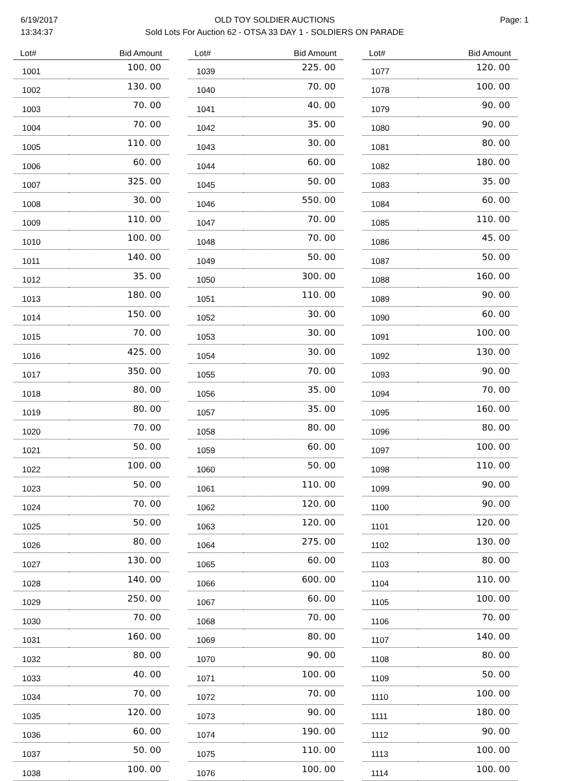6/19/2017
13:34:37
OLD TOY SOLDIER AUCTIONS
Sold Lots For Auction 62 - OTSA 33 DAY 1 - SOLDIERS ON PARADE
Page: 1
| Lot# | Bid Amount |
| --- | --- |
| 1001 | 100. 00 |
| 1002 | 130. 00 |
| 1003 | 70. 00 |
| 1004 | 70. 00 |
| 1005 | 110. 00 |
| 1006 | 60. 00 |
| 1007 | 325. 00 |
| 1008 | 30. 00 |
| 1009 | 110. 00 |
| 1010 | 100. 00 |
| 1011 | 140. 00 |
| 1012 | 35. 00 |
| 1013 | 180. 00 |
| 1014 | 150. 00 |
| 1015 | 70. 00 |
| 1016 | 425. 00 |
| 1017 | 350. 00 |
| 1018 | 80. 00 |
| 1019 | 80. 00 |
| 1020 | 70. 00 |
| 1021 | 50. 00 |
| 1022 | 100. 00 |
| 1023 | 50. 00 |
| 1024 | 70. 00 |
| 1025 | 50. 00 |
| 1026 | 80. 00 |
| 1027 | 130. 00 |
| 1028 | 140. 00 |
| 1029 | 250. 00 |
| 1030 | 70. 00 |
| 1031 | 160. 00 |
| 1032 | 80. 00 |
| 1033 | 40. 00 |
| 1034 | 70. 00 |
| 1035 | 120. 00 |
| 1036 | 60. 00 |
| 1037 | 50. 00 |
| 1038 | 100. 00 |
| Lot# | Bid Amount |
| --- | --- |
| 1039 | 225. 00 |
| 1040 | 70. 00 |
| 1041 | 40. 00 |
| 1042 | 35. 00 |
| 1043 | 30. 00 |
| 1044 | 60. 00 |
| 1045 | 50. 00 |
| 1046 | 550. 00 |
| 1047 | 70. 00 |
| 1048 | 70. 00 |
| 1049 | 50. 00 |
| 1050 | 300. 00 |
| 1051 | 110. 00 |
| 1052 | 30. 00 |
| 1053 | 30. 00 |
| 1054 | 30. 00 |
| 1055 | 70. 00 |
| 1056 | 35. 00 |
| 1057 | 35. 00 |
| 1058 | 80. 00 |
| 1059 | 60. 00 |
| 1060 | 50. 00 |
| 1061 | 110. 00 |
| 1062 | 120. 00 |
| 1063 | 120. 00 |
| 1064 | 275. 00 |
| 1065 | 60. 00 |
| 1066 | 600. 00 |
| 1067 | 60. 00 |
| 1068 | 70. 00 |
| 1069 | 80. 00 |
| 1070 | 90. 00 |
| 1071 | 100. 00 |
| 1072 | 70. 00 |
| 1073 | 90. 00 |
| 1074 | 190. 00 |
| 1075 | 110. 00 |
| 1076 | 100. 00 |
| Lot# | Bid Amount |
| --- | --- |
| 1077 | 120. 00 |
| 1078 | 100. 00 |
| 1079 | 90. 00 |
| 1080 | 90. 00 |
| 1081 | 80. 00 |
| 1082 | 180. 00 |
| 1083 | 35. 00 |
| 1084 | 60. 00 |
| 1085 | 110. 00 |
| 1086 | 45. 00 |
| 1087 | 50. 00 |
| 1088 | 160. 00 |
| 1089 | 90. 00 |
| 1090 | 60. 00 |
| 1091 | 100. 00 |
| 1092 | 130. 00 |
| 1093 | 90. 00 |
| 1094 | 70. 00 |
| 1095 | 160. 00 |
| 1096 | 80. 00 |
| 1097 | 100. 00 |
| 1098 | 110. 00 |
| 1099 | 90. 00 |
| 1100 | 90. 00 |
| 1101 | 120. 00 |
| 1102 | 130. 00 |
| 1103 | 80. 00 |
| 1104 | 110. 00 |
| 1105 | 100. 00 |
| 1106 | 70. 00 |
| 1107 | 140. 00 |
| 1108 | 80. 00 |
| 1109 | 50. 00 |
| 1110 | 100. 00 |
| 1111 | 180. 00 |
| 1112 | 90. 00 |
| 1113 | 100. 00 |
| 1114 | 100. 00 |